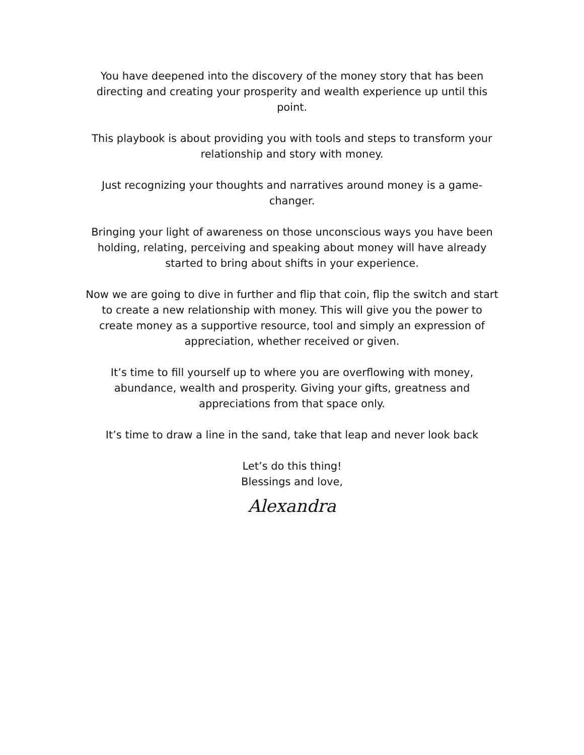You have deepened into the discovery of the money story that has been directing and creating your prosperity and wealth experience up until this point.
This playbook is about providing you with tools and steps to transform your relationship and story with money.
Just recognizing your thoughts and narratives around money is a game-changer.
Bringing your light of awareness on those unconscious ways you have been holding, relating, perceiving and speaking about money will have already started to bring about shifts in your experience.
Now we are going to dive in further and flip that coin, flip the switch and start to create a new relationship with money. This will give you the power to create money as a supportive resource, tool and simply an expression of appreciation, whether received or given.
It’s time to fill yourself up to where you are overflowing with money, abundance, wealth and prosperity. Giving your gifts, greatness and appreciations from that space only.
It’s time to draw a line in the sand, take that leap and never look back
Let’s do this thing!
Blessings and love,
Alexandra